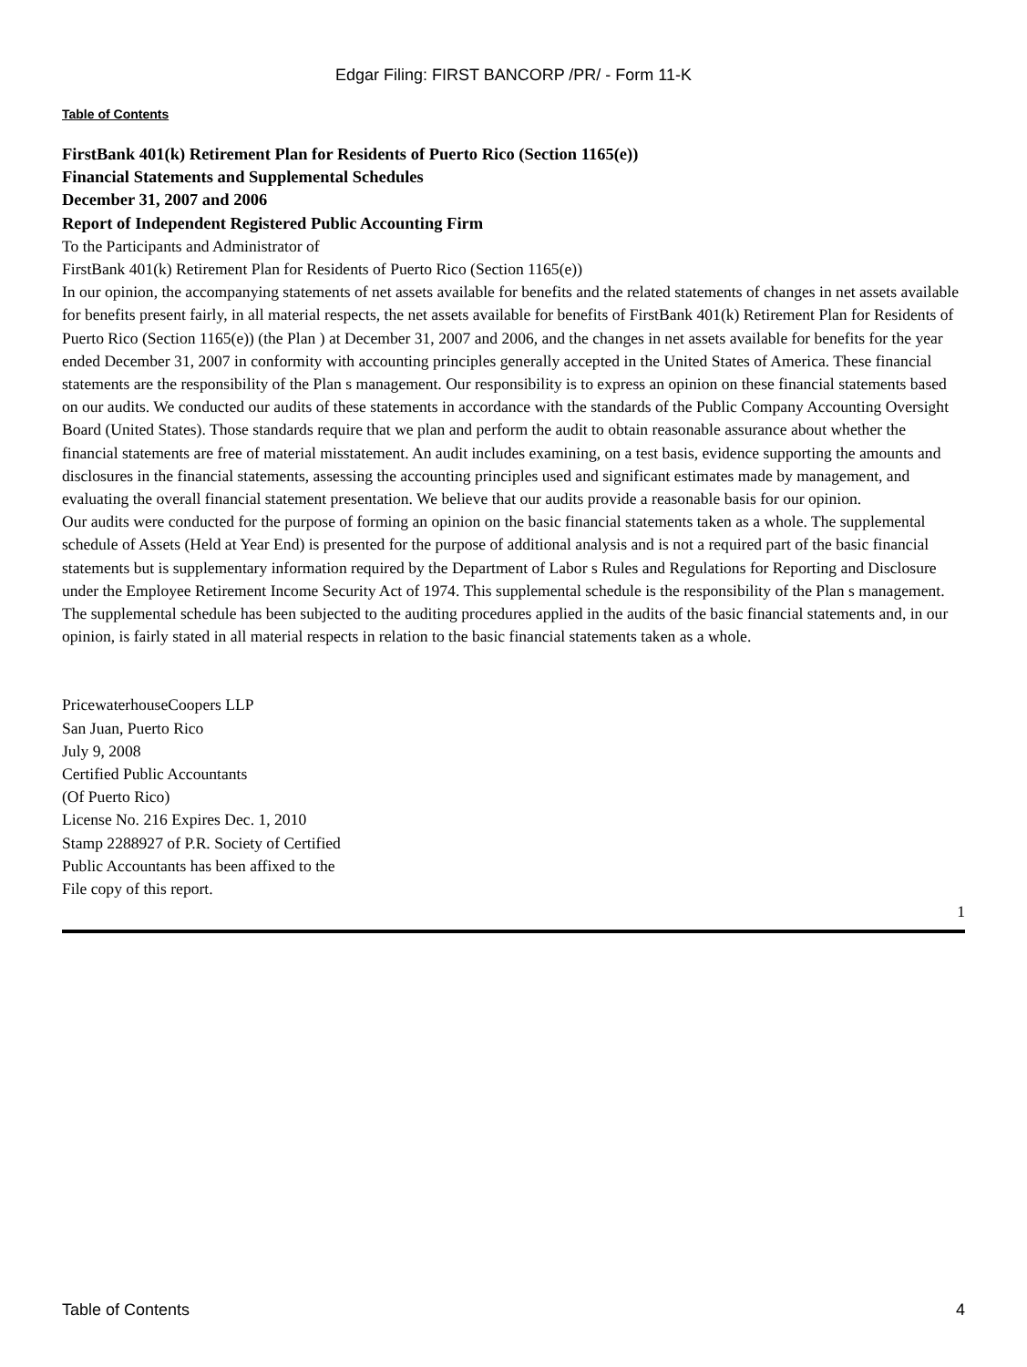Edgar Filing: FIRST BANCORP /PR/ - Form 11-K
Table of Contents
FirstBank 401(k) Retirement Plan for Residents of Puerto Rico (Section 1165(e))
Financial Statements and Supplemental Schedules
December 31, 2007 and 2006
Report of Independent Registered Public Accounting Firm
To the Participants and Administrator of
FirstBank 401(k) Retirement Plan for Residents of Puerto Rico (Section 1165(e))
In our opinion, the accompanying statements of net assets available for benefits and the related statements of changes in net assets available for benefits present fairly, in all material respects, the net assets available for benefits of FirstBank 401(k) Retirement Plan for Residents of Puerto Rico (Section 1165(e)) (the Plan ) at December 31, 2007 and 2006, and the changes in net assets available for benefits for the year ended December 31, 2007 in conformity with accounting principles generally accepted in the United States of America. These financial statements are the responsibility of the Plan s management. Our responsibility is to express an opinion on these financial statements based on our audits. We conducted our audits of these statements in accordance with the standards of the Public Company Accounting Oversight Board (United States). Those standards require that we plan and perform the audit to obtain reasonable assurance about whether the financial statements are free of material misstatement. An audit includes examining, on a test basis, evidence supporting the amounts and disclosures in the financial statements, assessing the accounting principles used and significant estimates made by management, and evaluating the overall financial statement presentation. We believe that our audits provide a reasonable basis for our opinion.
Our audits were conducted for the purpose of forming an opinion on the basic financial statements taken as a whole. The supplemental schedule of Assets (Held at Year End) is presented for the purpose of additional analysis and is not a required part of the basic financial statements but is supplementary information required by the Department of Labor s Rules and Regulations for Reporting and Disclosure under the Employee Retirement Income Security Act of 1974. This supplemental schedule is the responsibility of the Plan s management. The supplemental schedule has been subjected to the auditing procedures applied in the audits of the basic financial statements and, in our opinion, is fairly stated in all material respects in relation to the basic financial statements taken as a whole.
PricewaterhouseCoopers LLP
San Juan, Puerto Rico
July 9, 2008
Certified Public Accountants
(Of Puerto Rico)
License No. 216 Expires Dec. 1, 2010
Stamp 2288927 of P.R. Society of Certified
Public Accountants has been affixed to the
File copy of this report.
1
Table of Contents 4